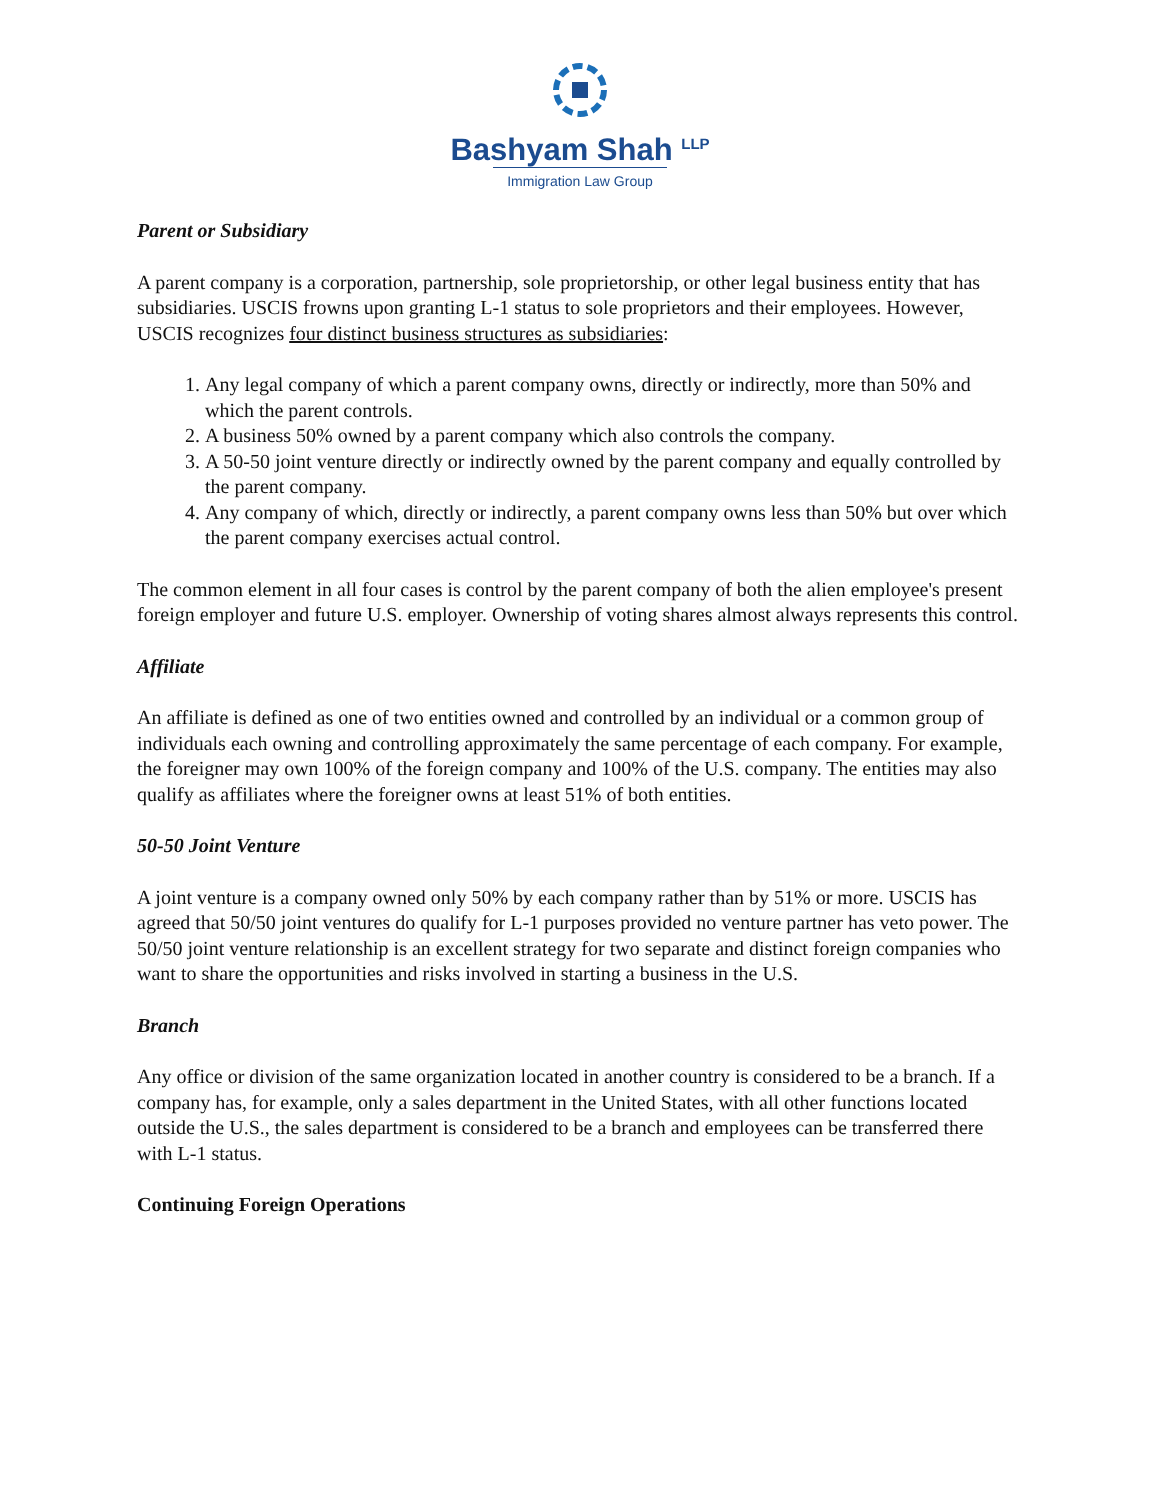Bashyam Shah <sup>LLP</sup>
Immigration Law Group
Parent or Subsidiary
A parent company is a corporation, partnership, sole proprietorship, or other legal business entity that has subsidiaries. USCIS frowns upon granting L-1 status to sole proprietors and their employees. However, USCIS recognizes four distinct business structures as subsidiaries:
1. Any legal company of which a parent company owns, directly or indirectly, more than 50% and which the parent controls.
2. A business 50% owned by a parent company which also controls the company.
3. A 50-50 joint venture directly or indirectly owned by the parent company and equally controlled by the parent company.
4. Any company of which, directly or indirectly, a parent company owns less than 50% but over which the parent company exercises actual control.
The common element in all four cases is control by the parent company of both the alien employee's present foreign employer and future U.S. employer. Ownership of voting shares almost always represents this control.
Affiliate
An affiliate is defined as one of two entities owned and controlled by an individual or a common group of individuals each owning and controlling approximately the same percentage of each company. For example, the foreigner may own 100% of the foreign company and 100% of the U.S. company. The entities may also qualify as affiliates where the foreigner owns at least 51% of both entities.
50-50 Joint Venture
A joint venture is a company owned only 50% by each company rather than by 51% or more. USCIS has agreed that 50/50 joint ventures do qualify for L-1 purposes provided no venture partner has veto power. The 50/50 joint venture relationship is an excellent strategy for two separate and distinct foreign companies who want to share the opportunities and risks involved in starting a business in the U.S.
Branch
Any office or division of the same organization located in another country is considered to be a branch. If a company has, for example, only a sales department in the United States, with all other functions located outside the U.S., the sales department is considered to be a branch and employees can be transferred there with L-1 status.
Continuing Foreign Operations